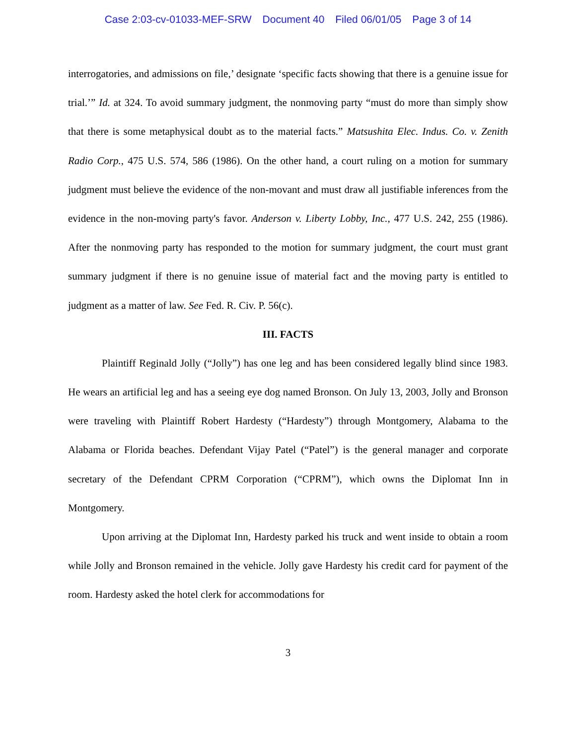Case 2:03-cv-01033-MEF-SRW Document 40 Filed 06/01/05 Page 3 of 14
interrogatories, and admissions on file,’ designate ‘specific facts showing that there is a genuine issue for trial.’” Id. at 324. To avoid summary judgment, the nonmoving party “must do more than simply show that there is some metaphysical doubt as to the material facts.” Matsushita Elec. Indus. Co. v. Zenith Radio Corp., 475 U.S. 574, 586 (1986). On the other hand, a court ruling on a motion for summary judgment must believe the evidence of the non-movant and must draw all justifiable inferences from the evidence in the non-moving party's favor. Anderson v. Liberty Lobby, Inc., 477 U.S. 242, 255 (1986). After the nonmoving party has responded to the motion for summary judgment, the court must grant summary judgment if there is no genuine issue of material fact and the moving party is entitled to judgment as a matter of law. See Fed. R. Civ. P. 56(c).
III. FACTS
Plaintiff Reginald Jolly (“Jolly”) has one leg and has been considered legally blind since 1983. He wears an artificial leg and has a seeing eye dog named Bronson. On July 13, 2003, Jolly and Bronson were traveling with Plaintiff Robert Hardesty (“Hardesty”) through Montgomery, Alabama to the Alabama or Florida beaches. Defendant Vijay Patel (“Patel”) is the general manager and corporate secretary of the Defendant CPRM Corporation (“CPRM”), which owns the Diplomat Inn in Montgomery.
Upon arriving at the Diplomat Inn, Hardesty parked his truck and went inside to obtain a room while Jolly and Bronson remained in the vehicle. Jolly gave Hardesty his credit card for payment of the room. Hardesty asked the hotel clerk for accommodations for
3